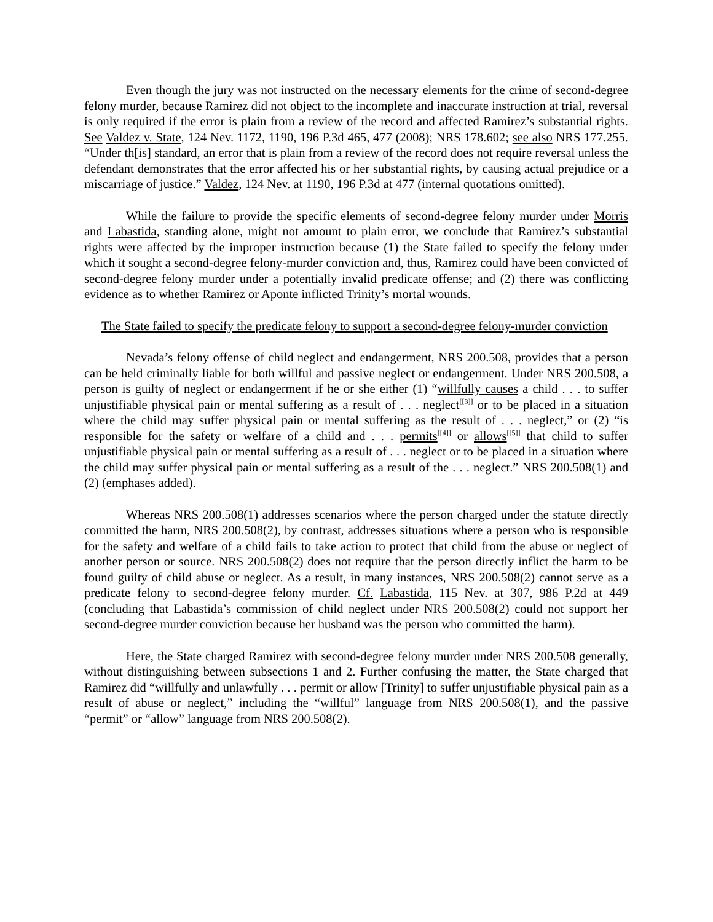Even though the jury was not instructed on the necessary elements for the crime of second-degree felony murder, because Ramirez did not object to the incomplete and inaccurate instruction at trial, reversal is only required if the error is plain from a review of the record and affected Ramirez’s substantial rights. See Valdez v. State, 124 Nev. 1172, 1190, 196 P.3d 465, 477 (2008); NRS 178.602; see also NRS 177.255. “Under th[is] standard, an error that is plain from a review of the record does not require reversal unless the defendant demonstrates that the error affected his or her substantial rights, by causing actual prejudice or a miscarriage of justice.” Valdez, 124 Nev. at 1190, 196 P.3d at 477 (internal quotations omitted).
While the failure to provide the specific elements of second-degree felony murder under Morris and Labastida, standing alone, might not amount to plain error, we conclude that Ramirez’s substantial rights were affected by the improper instruction because (1) the State failed to specify the felony under which it sought a second-degree felony-murder conviction and, thus, Ramirez could have been convicted of second-degree felony murder under a potentially invalid predicate offense; and (2) there was conflicting evidence as to whether Ramirez or Aponte inflicted Trinity’s mortal wounds.
The State failed to specify the predicate felony to support a second-degree felony-murder conviction
Nevada’s felony offense of child neglect and endangerment, NRS 200.508, provides that a person can be held criminally liable for both willful and passive neglect or endangerment. Under NRS 200.508, a person is guilty of neglect or endangerment if he or she either (1) “willfully causes a child . . . to suffer unjustifiable physical pain or mental suffering as a result of . . . neglect<sup>[[3]]</sup> or to be placed in a situation where the child may suffer physical pain or mental suffering as the result of . . . neglect,” or (2) “is responsible for the safety or welfare of a child and . . . permits<sup>[[4]]</sup> or allows<sup>[[5]]</sup> that child to suffer unjustifiable physical pain or mental suffering as a result of . . . neglect or to be placed in a situation where the child may suffer physical pain or mental suffering as a result of the . . . neglect.” NRS 200.508(1) and (2) (emphases added).
Whereas NRS 200.508(1) addresses scenarios where the person charged under the statute directly committed the harm, NRS 200.508(2), by contrast, addresses situations where a person who is responsible for the safety and welfare of a child fails to take action to protect that child from the abuse or neglect of another person or source. NRS 200.508(2) does not require that the person directly inflict the harm to be found guilty of child abuse or neglect. As a result, in many instances, NRS 200.508(2) cannot serve as a predicate felony to second-degree felony murder. Cf. Labastida, 115 Nev. at 307, 986 P.2d at 449 (concluding that Labastida’s commission of child neglect under NRS 200.508(2) could not support her second-degree murder conviction because her husband was the person who committed the harm).
Here, the State charged Ramirez with second-degree felony murder under NRS 200.508 generally, without distinguishing between subsections 1 and 2. Further confusing the matter, the State charged that Ramirez did “willfully and unlawfully . . . permit or allow [Trinity] to suffer unjustifiable physical pain as a result of abuse or neglect,” including the “willful” language from NRS 200.508(1), and the passive “permit” or “allow” language from NRS 200.508(2).